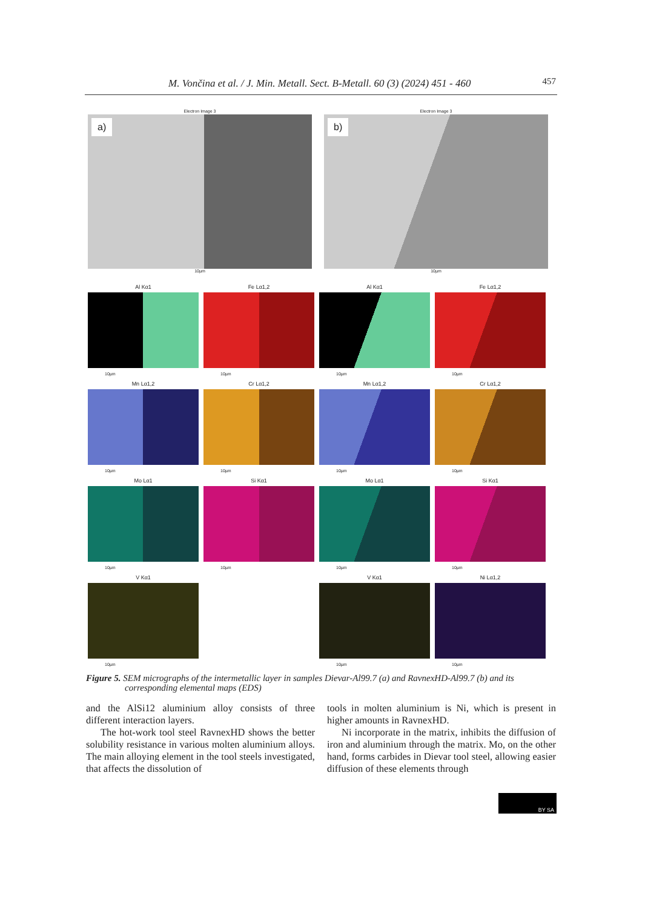M. Vončina et al. / J. Min. Metall. Sect. B-Metall. 60 (3) (2024) 451 - 460 457
Electron Image 3
a)
10µm
Electron Image 3
b)
10µm
Al Kα1
10µm
Fe Lα1,2
10µm
Al Kα1
10µm
Fe Lα1,2
10µm
Mn Lα1,2
10µm
Cr Lα1,2
10µm
Mn Lα1,2
10µm
Cr Lα1,2
10µm
Mo Lα1
10µm
Si Kα1
10µm
Mo Lα1
10µm
Si Kα1
10µm
V Kα1
10µm
V Kα1
10µm
Ni Lα1,2
10µm
Figure 5. SEM micrographs of the intermetallic layer in samples Dievar-Al99.7 (a) and RavnexHD-Al99.7 (b) and its
corresponding elemental maps (EDS)
and the AlSi12 aluminium alloy consists of three different interaction layers.
The hot-work tool steel RavnexHD shows the better solubility resistance in various molten aluminium alloys. The main alloying element in the tool steels investigated, that affects the dissolution of
tools in molten aluminium is Ni, which is present in higher amounts in RavnexHD.
Ni incorporate in the matrix, inhibits the diffusion of iron and aluminium through the matrix. Mo, on the other hand, forms carbides in Dievar tool steel, allowing easier diffusion of these elements through
BY SA